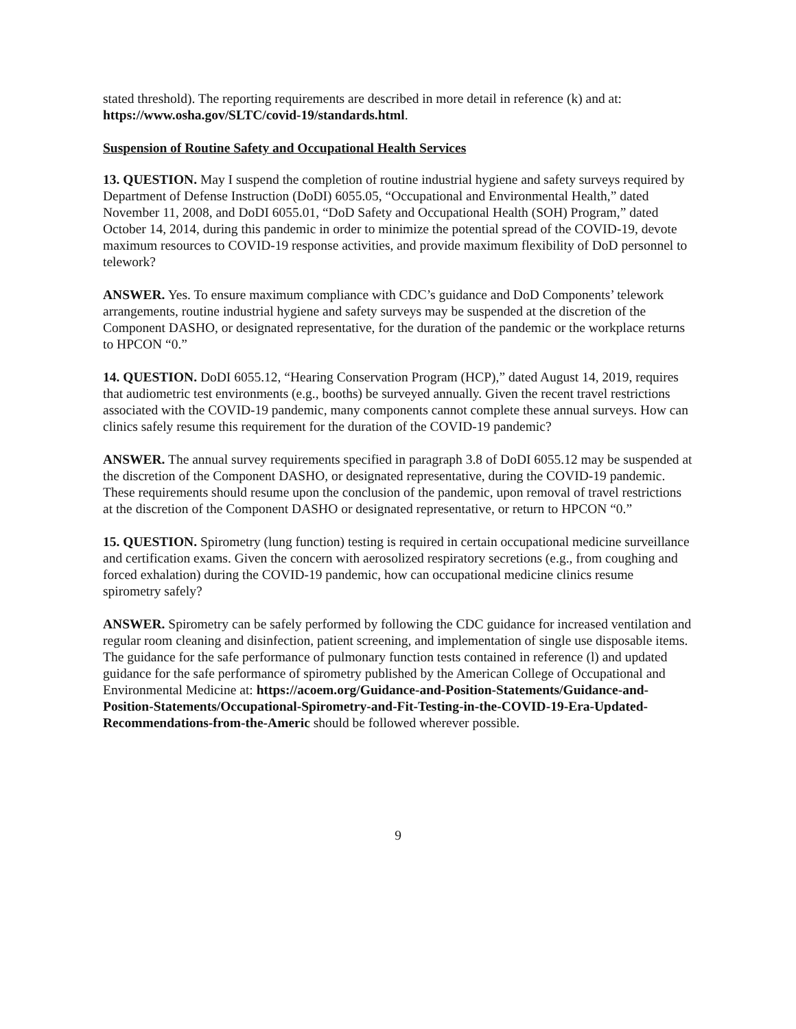stated threshold). The reporting requirements are described in more detail in reference (k) and at: https://www.osha.gov/SLTC/covid-19/standards.html.
Suspension of Routine Safety and Occupational Health Services
13. QUESTION. May I suspend the completion of routine industrial hygiene and safety surveys required by Department of Defense Instruction (DoDI) 6055.05, “Occupational and Environmental Health,” dated November 11, 2008, and DoDI 6055.01, “DoD Safety and Occupational Health (SOH) Program,” dated October 14, 2014, during this pandemic in order to minimize the potential spread of the COVID-19, devote maximum resources to COVID-19 response activities, and provide maximum flexibility of DoD personnel to telework?
ANSWER. Yes. To ensure maximum compliance with CDC’s guidance and DoD Components’ telework arrangements, routine industrial hygiene and safety surveys may be suspended at the discretion of the Component DASHO, or designated representative, for the duration of the pandemic or the workplace returns to HPCON “0.”
14. QUESTION. DoDI 6055.12, “Hearing Conservation Program (HCP),” dated August 14, 2019, requires that audiometric test environments (e.g., booths) be surveyed annually. Given the recent travel restrictions associated with the COVID-19 pandemic, many components cannot complete these annual surveys. How can clinics safely resume this requirement for the duration of the COVID-19 pandemic?
ANSWER. The annual survey requirements specified in paragraph 3.8 of DoDI 6055.12 may be suspended at the discretion of the Component DASHO, or designated representative, during the COVID-19 pandemic. These requirements should resume upon the conclusion of the pandemic, upon removal of travel restrictions at the discretion of the Component DASHO or designated representative, or return to HPCON “0.”
15. QUESTION. Spirometry (lung function) testing is required in certain occupational medicine surveillance and certification exams. Given the concern with aerosolized respiratory secretions (e.g., from coughing and forced exhalation) during the COVID-19 pandemic, how can occupational medicine clinics resume spirometry safely?
ANSWER. Spirometry can be safely performed by following the CDC guidance for increased ventilation and regular room cleaning and disinfection, patient screening, and implementation of single use disposable items. The guidance for the safe performance of pulmonary function tests contained in reference (l) and updated guidance for the safe performance of spirometry published by the American College of Occupational and Environmental Medicine at: https://acoem.org/Guidance-and-Position-Statements/Guidance-and-Position-Statements/Occupational-Spirometry-and-Fit-Testing-in-the-COVID-19-Era-Updated-Recommendations-from-the-Americ should be followed wherever possible.
9